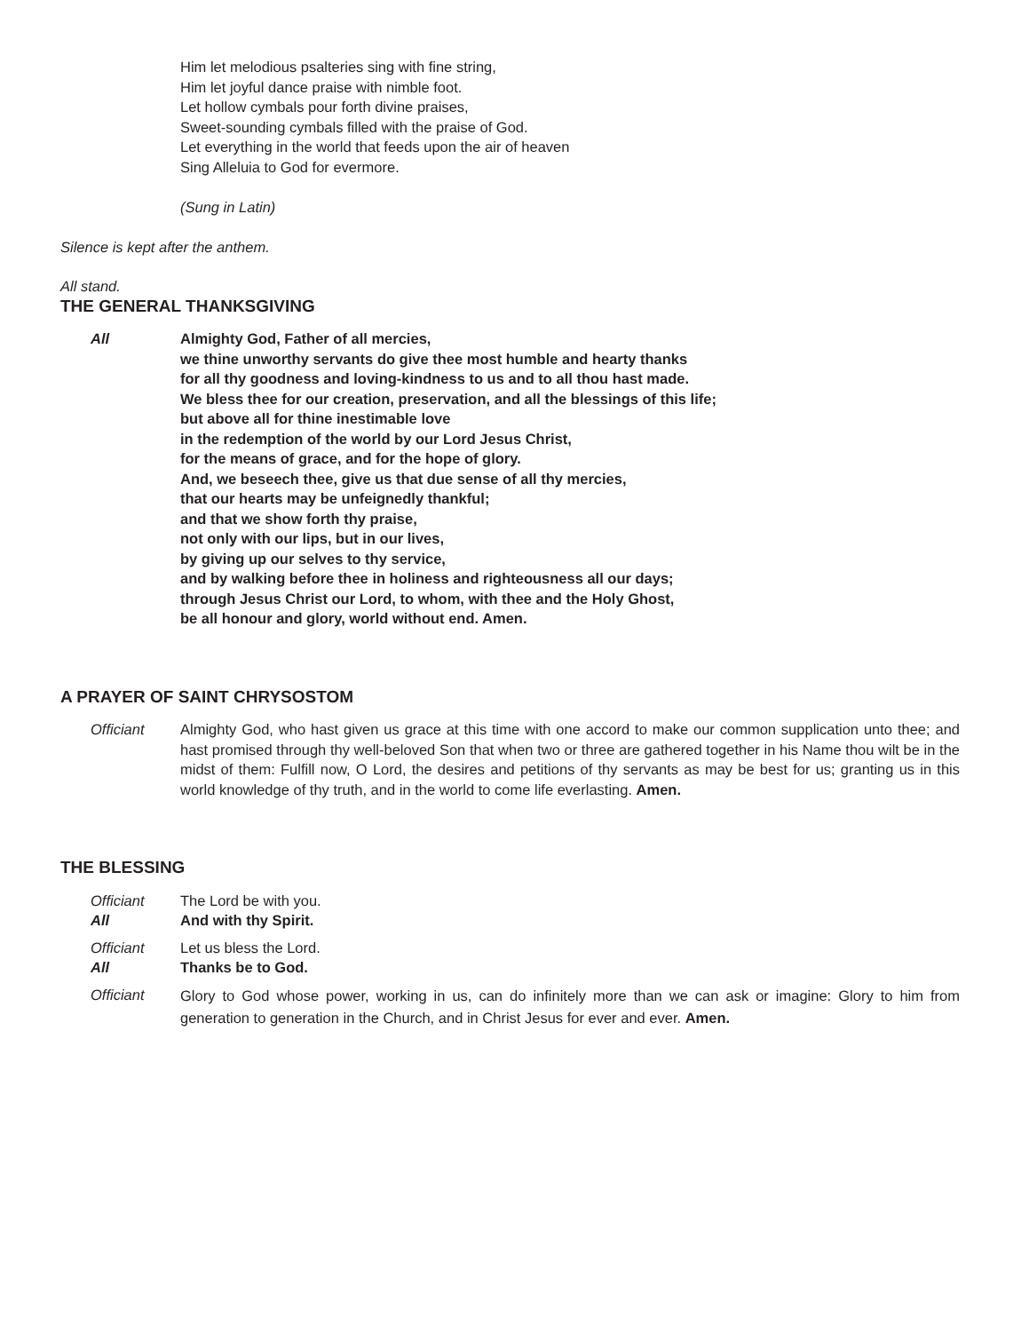Him let melodious psalteries sing with fine string,
Him let joyful dance praise with nimble foot.
Let hollow cymbals pour forth divine praises,
Sweet-sounding cymbals filled with the praise of God.
Let everything in the world that feeds upon the air of heaven
Sing Alleluia to God for evermore.
(Sung in Latin)
Silence is kept after the anthem.
All stand.
THE GENERAL THANKSGIVING
All Almighty God, Father of all mercies,
we thine unworthy servants do give thee most humble and hearty thanks
for all thy goodness and loving-kindness to us and to all thou hast made.
We bless thee for our creation, preservation, and all the blessings of this life;
but above all for thine inestimable love
in the redemption of the world by our Lord Jesus Christ,
for the means of grace, and for the hope of glory.
And, we beseech thee, give us that due sense of all thy mercies,
that our hearts may be unfeignedly thankful;
and that we show forth thy praise,
not only with our lips, but in our lives,
by giving up our selves to thy service,
and by walking before thee in holiness and righteousness all our days;
through Jesus Christ our Lord, to whom, with thee and the Holy Ghost,
be all honour and glory, world without end. Amen.
A PRAYER OF SAINT CHRYSOSTOM
Officiant Almighty God, who hast given us grace at this time with one accord to make our common supplication unto thee; and hast promised through thy well-beloved Son that when two or three are gathered together in his Name thou wilt be in the midst of them: Fulfill now, O Lord, the desires and petitions of thy servants as may be best for us; granting us in this world knowledge of thy truth, and in the world to come life everlasting. Amen.
THE BLESSING
Officiant The Lord be with you.
All And with thy Spirit.
Officiant Let us bless the Lord.
All Thanks be to God.
Officiant
Glory to God whose power, working in us, can do infinitely more than we can ask or imagine: Glory to him from generation to generation in the Church, and in Christ Jesus for ever and ever. Amen.